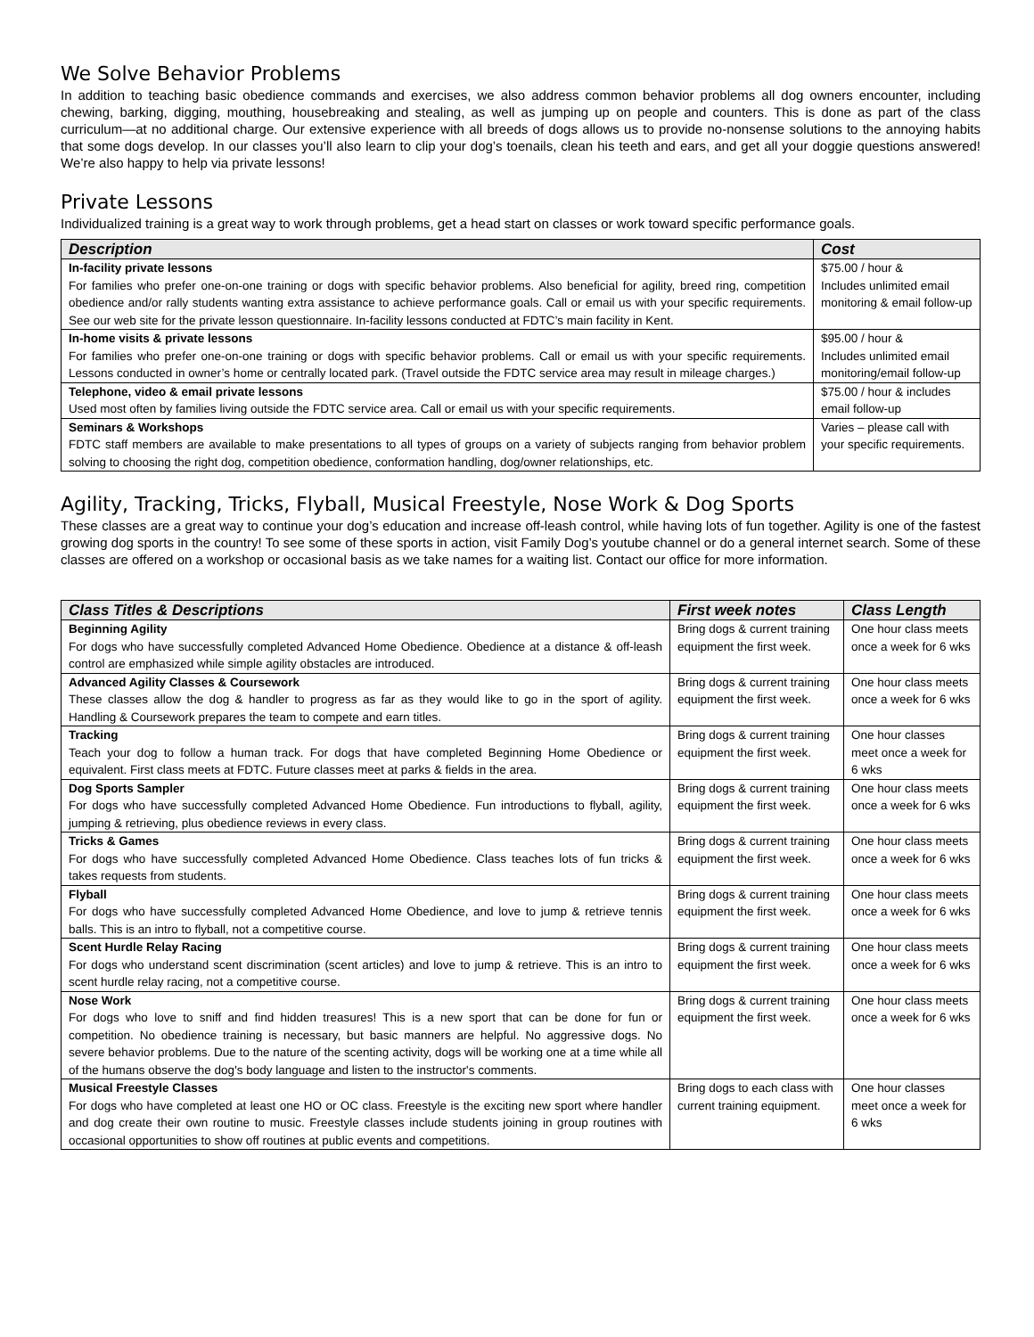We Solve Behavior Problems
In addition to teaching basic obedience commands and exercises, we also address common behavior problems all dog owners encounter, including chewing, barking, digging, mouthing, housebreaking and stealing, as well as jumping up on people and counters. This is done as part of the class curriculum—at no additional charge. Our extensive experience with all breeds of dogs allows us to provide no-nonsense solutions to the annoying habits that some dogs develop. In our classes you’ll also learn to clip your dog’s toenails, clean his teeth and ears, and get all your doggie questions answered! We’re also happy to help via private lessons!
Private Lessons
Individualized training is a great way to work through problems, get a head start on classes or work toward specific performance goals.
| Description | Cost |
| --- | --- |
| In-facility private lessons For families who prefer one-on-one training or dogs with specific behavior problems. Also beneficial for agility, breed ring, competition obedience and/or rally students wanting extra assistance to achieve performance goals. Call or email us with your specific requirements. See our web site for the private lesson questionnaire. In-facility lessons conducted at FDTC’s main facility in Kent. | $75.00 / hour & Includes unlimited email monitoring & email follow-up |
| In-home visits & private lessons For families who prefer one-on-one training or dogs with specific behavior problems. Call or email us with your specific requirements. Lessons conducted in owner’s home or centrally located park. (Travel outside the FDTC service area may result in mileage charges.) | $95.00 / hour & Includes unlimited email monitoring/email follow-up |
| Telephone, video & email private lessons Used most often by families living outside the FDTC service area. Call or email us with your specific requirements. | $75.00 / hour & includes email follow-up |
| Seminars & Workshops FDTC staff members are available to make presentations to all types of groups on a variety of subjects ranging from behavior problem solving to choosing the right dog, competition obedience, conformation handling, dog/owner relationships, etc. | Varies – please call with your specific requirements. |
Agility, Tracking, Tricks, Flyball, Musical Freestyle, Nose Work & Dog Sports
These classes are a great way to continue your dog’s education and increase off-leash control, while having lots of fun together. Agility is one of the fastest growing dog sports in the country! To see some of these sports in action, visit Family Dog’s youtube channel or do a general internet search. Some of these classes are offered on a workshop or occasional basis as we take names for a waiting list. Contact our office for more information.
| Class Titles & Descriptions | First week notes | Class Length |
| --- | --- | --- |
| Beginning Agility For dogs who have successfully completed Advanced Home Obedience. Obedience at a distance & off-leash control are emphasized while simple agility obstacles are introduced. | Bring dogs & current training equipment the first week. | One hour class meets once a week for 6 wks |
| Advanced Agility Classes & Coursework These classes allow the dog & handler to progress as far as they would like to go in the sport of agility. Handling & Coursework prepares the team to compete and earn titles. | Bring dogs & current training equipment the first week. | One hour class meets once a week for 6 wks |
| Tracking Teach your dog to follow a human track. For dogs that have completed Beginning Home Obedience or equivalent. First class meets at FDTC. Future classes meet at parks & fields in the area. | Bring dogs & current training equipment the first week. | One hour classes meet once a week for 6 wks |
| Dog Sports Sampler For dogs who have successfully completed Advanced Home Obedience. Fun introductions to flyball, agility, jumping & retrieving, plus obedience reviews in every class. | Bring dogs & current training equipment the first week. | One hour class meets once a week for 6 wks |
| Tricks & Games For dogs who have successfully completed Advanced Home Obedience. Class teaches lots of fun tricks & takes requests from students. | Bring dogs & current training equipment the first week. | One hour class meets once a week for 6 wks |
| Flyball For dogs who have successfully completed Advanced Home Obedience, and love to jump & retrieve tennis balls. This is an intro to flyball, not a competitive course. | Bring dogs & current training equipment the first week. | One hour class meets once a week for 6 wks |
| Scent Hurdle Relay Racing For dogs who understand scent discrimination (scent articles) and love to jump & retrieve. This is an intro to scent hurdle relay racing, not a competitive course. | Bring dogs & current training equipment the first week. | One hour class meets once a week for 6 wks |
| Nose Work For dogs who love to sniff and find hidden treasures! This is a new sport that can be done for fun or competition. No obedience training is necessary, but basic manners are helpful. No aggressive dogs. No severe behavior problems. Due to the nature of the scenting activity, dogs will be working one at a time while all of the humans observe the dog's body language and listen to the instructor's comments. | Bring dogs & current training equipment the first week. | One hour class meets once a week for 6 wks |
| Musical Freestyle Classes For dogs who have completed at least one HO or OC class. Freestyle is the exciting new sport where handler and dog create their own routine to music. Freestyle classes include students joining in group routines with occasional opportunities to show off routines at public events and competitions. | Bring dogs to each class with current training equipment. | One hour classes meet once a week for 6 wks |